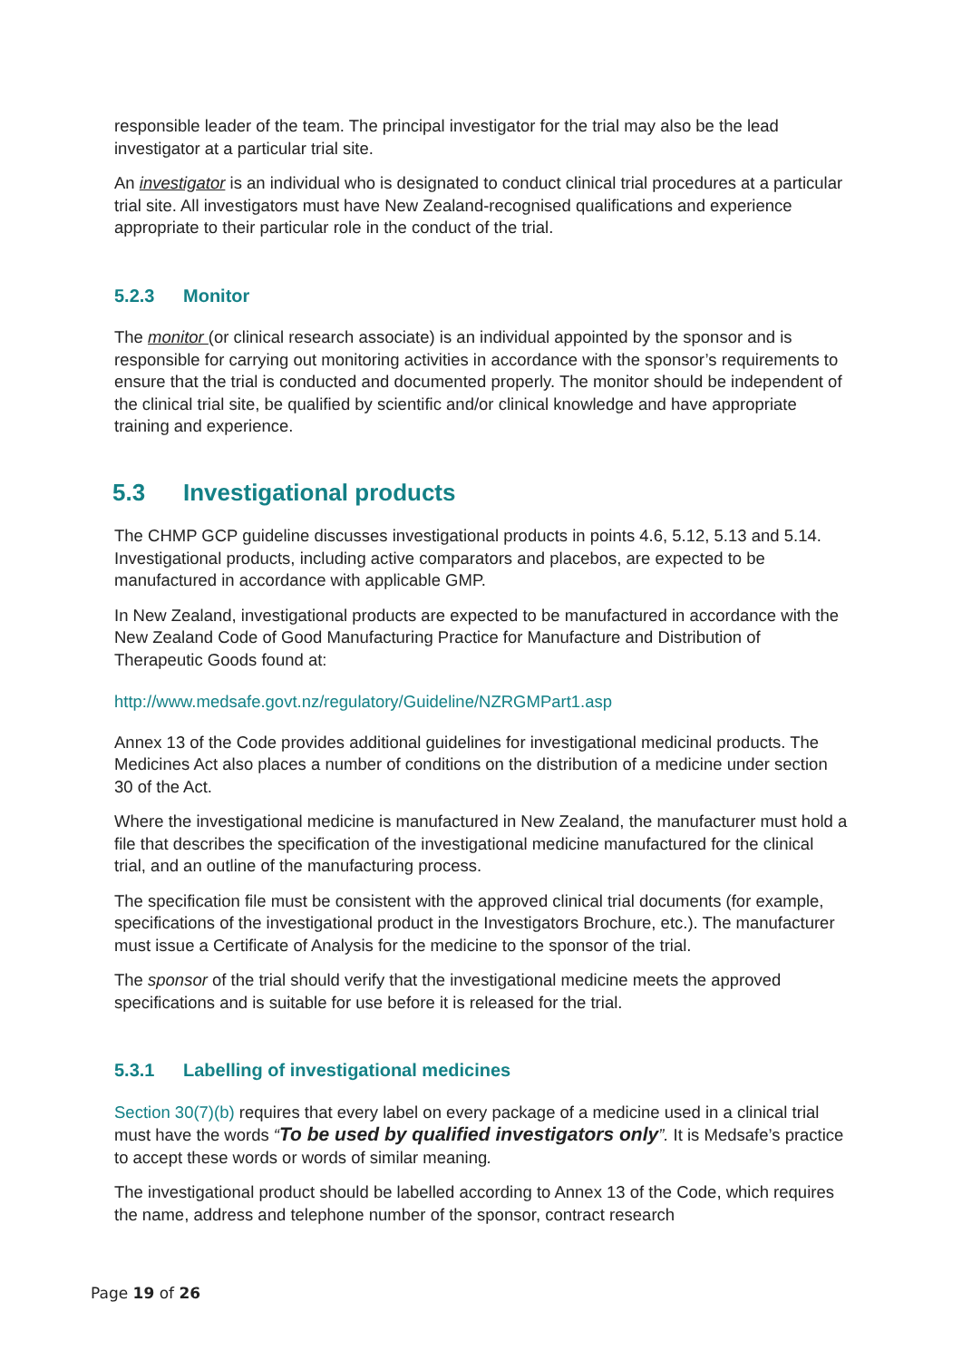responsible leader of the team. The principal investigator for the trial may also be the lead investigator at a particular trial site.
An investigator is an individual who is designated to conduct clinical trial procedures at a particular trial site. All investigators must have New Zealand-recognised qualifications and experience appropriate to their particular role in the conduct of the trial.
5.2.3 Monitor
The monitor (or clinical research associate) is an individual appointed by the sponsor and is responsible for carrying out monitoring activities in accordance with the sponsor’s requirements to ensure that the trial is conducted and documented properly. The monitor should be independent of the clinical trial site, be qualified by scientific and/or clinical knowledge and have appropriate training and experience.
5.3 Investigational products
The CHMP GCP guideline discusses investigational products in points 4.6, 5.12, 5.13 and 5.14. Investigational products, including active comparators and placebos, are expected to be manufactured in accordance with applicable GMP.
In New Zealand, investigational products are expected to be manufactured in accordance with the New Zealand Code of Good Manufacturing Practice for Manufacture and Distribution of Therapeutic Goods found at:
http://www.medsafe.govt.nz/regulatory/Guideline/NZRGMPart1.asp
Annex 13 of the Code provides additional guidelines for investigational medicinal products. The Medicines Act also places a number of conditions on the distribution of a medicine under section 30 of the Act.
Where the investigational medicine is manufactured in New Zealand, the manufacturer must hold a file that describes the specification of the investigational medicine manufactured for the clinical trial, and an outline of the manufacturing process.
The specification file must be consistent with the approved clinical trial documents (for example, specifications of the investigational product in the Investigators Brochure, etc.). The manufacturer must issue a Certificate of Analysis for the medicine to the sponsor of the trial.
The sponsor of the trial should verify that the investigational medicine meets the approved specifications and is suitable for use before it is released for the trial.
5.3.1 Labelling of investigational medicines
Section 30(7)(b) requires that every label on every package of a medicine used in a clinical trial must have the words “To be used by qualified investigators only”. It is Medsafe’s practice to accept these words or words of similar meaning.
The investigational product should be labelled according to Annex 13 of the Code, which requires the name, address and telephone number of the sponsor, contract research
Page 19 of 26